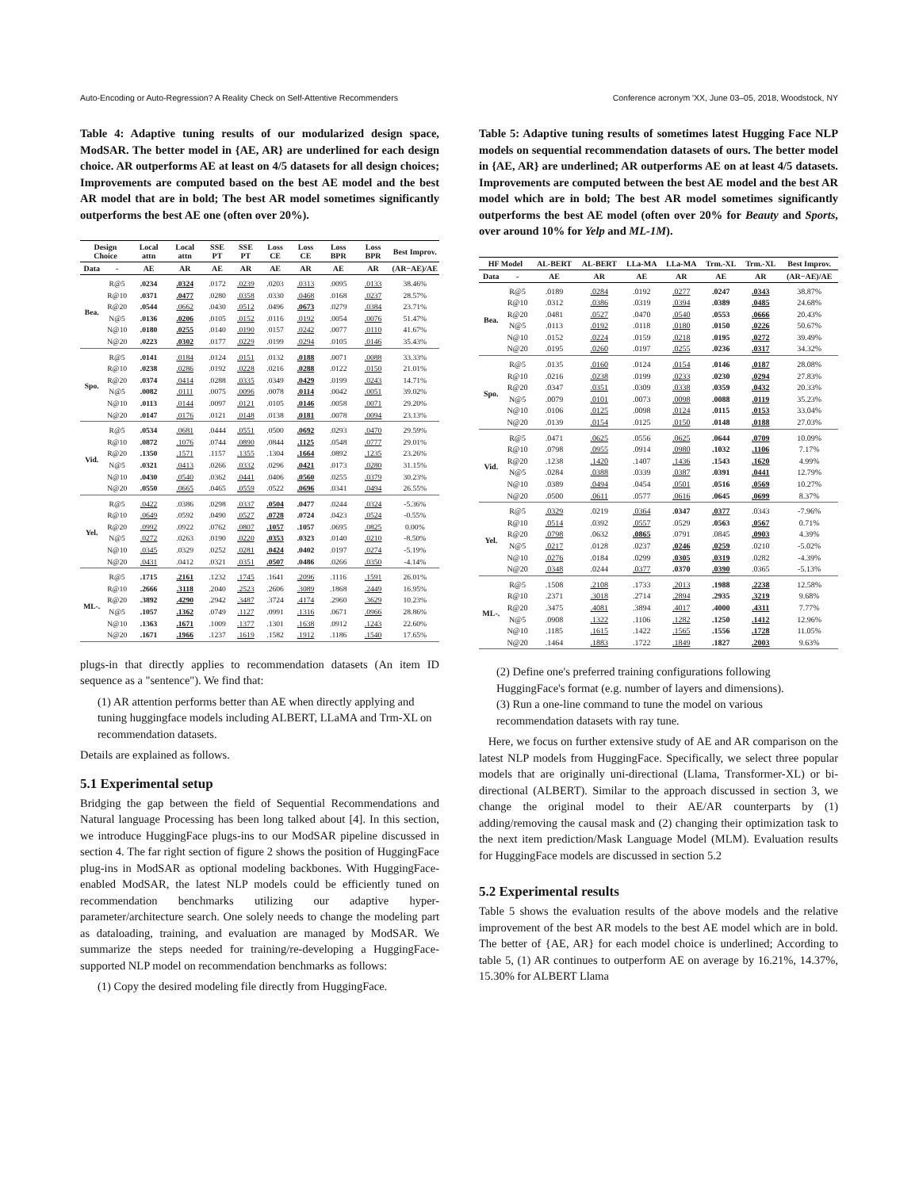Auto-Encoding or Auto-Regression? A Reality Check on Self-Attentive Recommenders Conference acronym 'XX, June 03–05, 2018, Woodstock, NY
Table 4: Adaptive tuning results of our modularized design space, ModSAR. The better model in {AE, AR} are underlined for each design choice. AR outperforms AE at least on 4/5 datasets for all design choices; Improvements are computed based on the best AE model and the best AR model that are in bold; The best AR model sometimes significantly outperforms the best AE one (often over 20%).
| Design Choice | | Local attn | Local attn | SSE PT | SSE PT | Loss CE | Loss CE | Loss BPR | Loss BPR | Best Improv. |
| --- | --- | --- | --- | --- | --- | --- | --- | --- | --- | --- |
| Data | - | AE | AR | AE | AR | AE | AR | AE | AR | (AR−AE)/AE |
| Bea. | R@5 | .0234 | .0324 | .0172 | .0239 | .0203 | .0313 | .0095 | .0133 | 38.46% |
| | R@10 | .0371 | .0477 | .0280 | .0358 | .0330 | .0468 | .0168 | .0237 | 28.57% |
| | R@20 | .0544 | .0662 | .0430 | .0512 | .0496 | .0673 | .0279 | .0384 | 23.71% |
| | N@5 | .0136 | .0206 | .0105 | .0152 | .0116 | .0192 | .0054 | .0076 | 51.47% |
| | N@10 | .0180 | .0255 | .0140 | .0190 | .0157 | .0242 | .0077 | .0110 | 41.67% |
| | N@20 | .0223 | .0302 | .0177 | .0229 | .0199 | .0294 | .0105 | .0146 | 35.43% |
| Spo. | R@5 | .0141 | .0184 | .0124 | .0151 | .0132 | .0188 | .0071 | .0088 | 33.33% |
| | R@10 | .0238 | .0286 | .0192 | .0228 | .0216 | .0288 | .0122 | .0150 | 21.01% |
| | R@20 | .0374 | .0414 | .0288 | .0335 | .0349 | .0429 | .0199 | .0243 | 14.71% |
| | N@5 | .0082 | .0111 | .0075 | .0096 | .0078 | .0114 | .0042 | .0051 | 39.02% |
| | N@10 | .0113 | .0144 | .0097 | .0121 | .0105 | .0146 | .0058 | .0071 | 29.20% |
| | N@20 | .0147 | .0176 | .0121 | .0148 | .0138 | .0181 | .0078 | .0094 | 23.13% |
| Vid. | R@5 | .0534 | .0681 | .0444 | .0551 | .0500 | .0692 | .0293 | .0470 | 29.59% |
| | R@10 | .0872 | .1076 | .0744 | .0890 | .0844 | .1125 | .0548 | .0777 | 29.01% |
| | R@20 | .1350 | .1571 | .1157 | .1355 | .1304 | .1664 | .0892 | .1235 | 23.26% |
| | N@5 | .0321 | .0413 | .0266 | .0332 | .0296 | .0421 | .0173 | .0280 | 31.15% |
| | N@10 | .0430 | .0540 | .0362 | .0441 | .0406 | .0560 | .0255 | .0379 | 30.23% |
| | N@20 | .0550 | .0665 | .0465 | .0559 | .0522 | .0696 | .0341 | .0494 | 26.55% |
| Yel. | R@5 | .0422 | .0386 | .0298 | .0337 | .0504 | .0477 | .0244 | .0324 | -5.36% |
| | R@10 | .0649 | .0592 | .0490 | .0527 | .0728 | .0724 | .0423 | .0524 | -0.55% |
| | R@20 | .0992 | .0922 | .0762 | .0807 | .1057 | .1057 | .0695 | .0825 | 0.00% |
| | N@5 | .0272 | .0263 | .0190 | .0220 | .0353 | .0323 | .0140 | .0210 | -8.50% |
| | N@10 | .0345 | .0329 | .0252 | .0281 | .0424 | .0402 | .0197 | .0274 | -5.19% |
| | N@20 | .0431 | .0412 | .0321 | .0351 | .0507 | .0486 | .0266 | .0350 | -4.14% |
| ML-. | R@5 | .1715 | .2161 | .1232 | .1745 | .1641 | .2096 | .1116 | .1591 | 26.01% |
| | R@10 | .2666 | .3118 | .2040 | .2523 | .2606 | .3089 | .1868 | .2449 | 16.95% |
| | R@20 | .3892 | .4290 | .2942 | .3487 | .3724 | .4174 | .2960 | .3629 | 10.23% |
| | N@5 | .1057 | .1362 | .0749 | .1127 | .0991 | .1316 | .0671 | .0966 | 28.86% |
| | N@10 | .1363 | .1671 | .1009 | .1377 | .1301 | .1638 | .0912 | .1243 | 22.60% |
| | N@20 | .1671 | .1966 | .1237 | .1619 | .1582 | .1912 | .1186 | .1540 | 17.65% |
plugs-in that directly applies to recommendation datasets (An item ID sequence as a "sentence"). We find that:
(1) AR attention performs better than AE when directly applying and tuning huggingface models including ALBERT, LLaMA and Trm-XL on recommendation datasets.
Details are explained as follows.
5.1 Experimental setup
Bridging the gap between the field of Sequential Recommendations and Natural language Processing has been long talked about [4]. In this section, we introduce HuggingFace plugs-ins to our ModSAR pipeline discussed in section 4. The far right section of figure 2 shows the position of HuggingFace plug-ins in ModSAR as optional modeling backbones. With HuggingFace-enabled ModSAR, the latest NLP models could be efficiently tuned on recommendation benchmarks utilizing our adaptive hyper-parameter/architecture search. One solely needs to change the modeling part as dataloading, training, and evaluation are managed by ModSAR. We summarize the steps needed for training/re-developing a HuggingFace-supported NLP model on recommendation benchmarks as follows:
(1) Copy the desired modeling file directly from HuggingFace.
Table 5: Adaptive tuning results of sometimes latest Hugging Face NLP models on sequential recommendation datasets of ours. The better model in {AE, AR} are underlined; AR outperforms AE on at least 4/5 datasets. Improvements are computed between the best AE model and the best AR model which are in bold; The best AR model sometimes significantly outperforms the best AE model (often over 20% for Beauty and Sports, over around 10% for Yelp and ML-1M).
| HF Model | | AL-BERT | AL-BERT | LLa-MA | LLa-MA | Trm.-XL | Trm.-XL | Best Improv. |
| --- | --- | --- | --- | --- | --- | --- | --- | --- |
| Data | - | AE | AR | AE | AR | AE | AR | (AR−AE)/AE |
| Bea. | R@5 | .0189 | .0284 | .0192 | .0277 | .0247 | .0343 | 38.87% |
| | R@10 | .0312 | .0386 | .0319 | .0394 | .0389 | .0485 | 24.68% |
| | R@20 | .0481 | .0527 | .0470 | .0540 | .0553 | .0666 | 20.43% |
| | N@5 | .0113 | .0192 | .0118 | .0180 | .0150 | .0226 | 50.67% |
| | N@10 | .0152 | .0224 | .0159 | .0218 | .0195 | .0272 | 39.49% |
| | N@20 | .0195 | .0260 | .0197 | .0255 | .0236 | .0317 | 34.32% |
| Spo. | R@5 | .0135 | .0160 | .0124 | .0154 | .0146 | .0187 | 28.08% |
| | R@10 | .0216 | .0238 | .0199 | .0233 | .0230 | .0294 | 27.83% |
| | R@20 | .0347 | .0351 | .0309 | .0338 | .0359 | .0432 | 20.33% |
| | N@5 | .0079 | .0101 | .0073 | .0098 | .0088 | .0119 | 35.23% |
| | N@10 | .0106 | .0125 | .0098 | .0124 | .0115 | .0153 | 33.04% |
| | N@20 | .0139 | .0154 | .0125 | .0150 | .0148 | .0188 | 27.03% |
| Vid. | R@5 | .0471 | .0625 | .0556 | .0625 | .0644 | .0709 | 10.09% |
| | R@10 | .0798 | .0955 | .0914 | .0980 | .1032 | .1106 | 7.17% |
| | R@20 | .1238 | .1420 | .1407 | .1436 | .1543 | .1620 | 4.99% |
| | N@5 | .0284 | .0388 | .0339 | .0387 | .0391 | .0441 | 12.79% |
| | N@10 | .0389 | .0494 | .0454 | .0501 | .0516 | .0569 | 10.27% |
| | N@20 | .0500 | .0611 | .0577 | .0616 | .0645 | .0699 | 8.37% |
| Yel. | R@5 | .0329 | .0219 | .0364 | .0347 | .0377 | .0343 | -7.96% |
| | R@10 | .0514 | .0392 | .0557 | .0529 | .0563 | .0567 | 0.71% |
| | R@20 | .0798 | .0632 | .0865 | .0791 | .0845 | .0903 | 4.39% |
| | N@5 | .0217 | .0128 | .0237 | .0246 | .0259 | .0210 | -5.02% |
| | N@10 | .0276 | .0184 | .0299 | .0305 | .0319 | .0282 | -4.39% |
| | N@20 | .0348 | .0244 | .0377 | .0370 | .0390 | .0365 | -5.13% |
| ML-. | R@5 | .1508 | .2108 | .1733 | .2013 | .1988 | .2238 | 12.58% |
| | R@10 | .2371 | .3018 | .2714 | .2894 | .2935 | .3219 | 9.68% |
| | R@20 | .3475 | .4081 | .3894 | .4017 | .4000 | .4311 | 7.77% |
| | N@5 | .0908 | .1322 | .1106 | .1282 | .1250 | .1412 | 12.96% |
| | N@10 | .1185 | .1615 | .1422 | .1565 | .1556 | .1728 | 11.05% |
| | N@20 | .1464 | .1883 | .1722 | .1849 | .1827 | .2003 | 9.63% |
(2) Define one's preferred training configurations following HuggingFace's format (e.g. number of layers and dimensions).
(3) Run a one-line command to tune the model on various recommendation datasets with ray tune.
Here, we focus on further extensive study of AE and AR comparison on the latest NLP models from HuggingFace. Specifically, we select three popular models that are originally uni-directional (Llama, Transformer-XL) or bi-directional (ALBERT). Similar to the approach discussed in section 3, we change the original model to their AE/AR counterparts by (1) adding/removing the causal mask and (2) changing their optimization task to the next item prediction/Mask Language Model (MLM). Evaluation results for HuggingFace models are discussed in section 5.2
5.2 Experimental results
Table 5 shows the evaluation results of the above models and the relative improvement of the best AR models to the best AE model which are in bold. The better of {AE, AR} for each model choice is underlined; According to table 5, (1) AR continues to outperform AE on average by 16.21%, 14.37%, 15.30% for ALBERT Llama